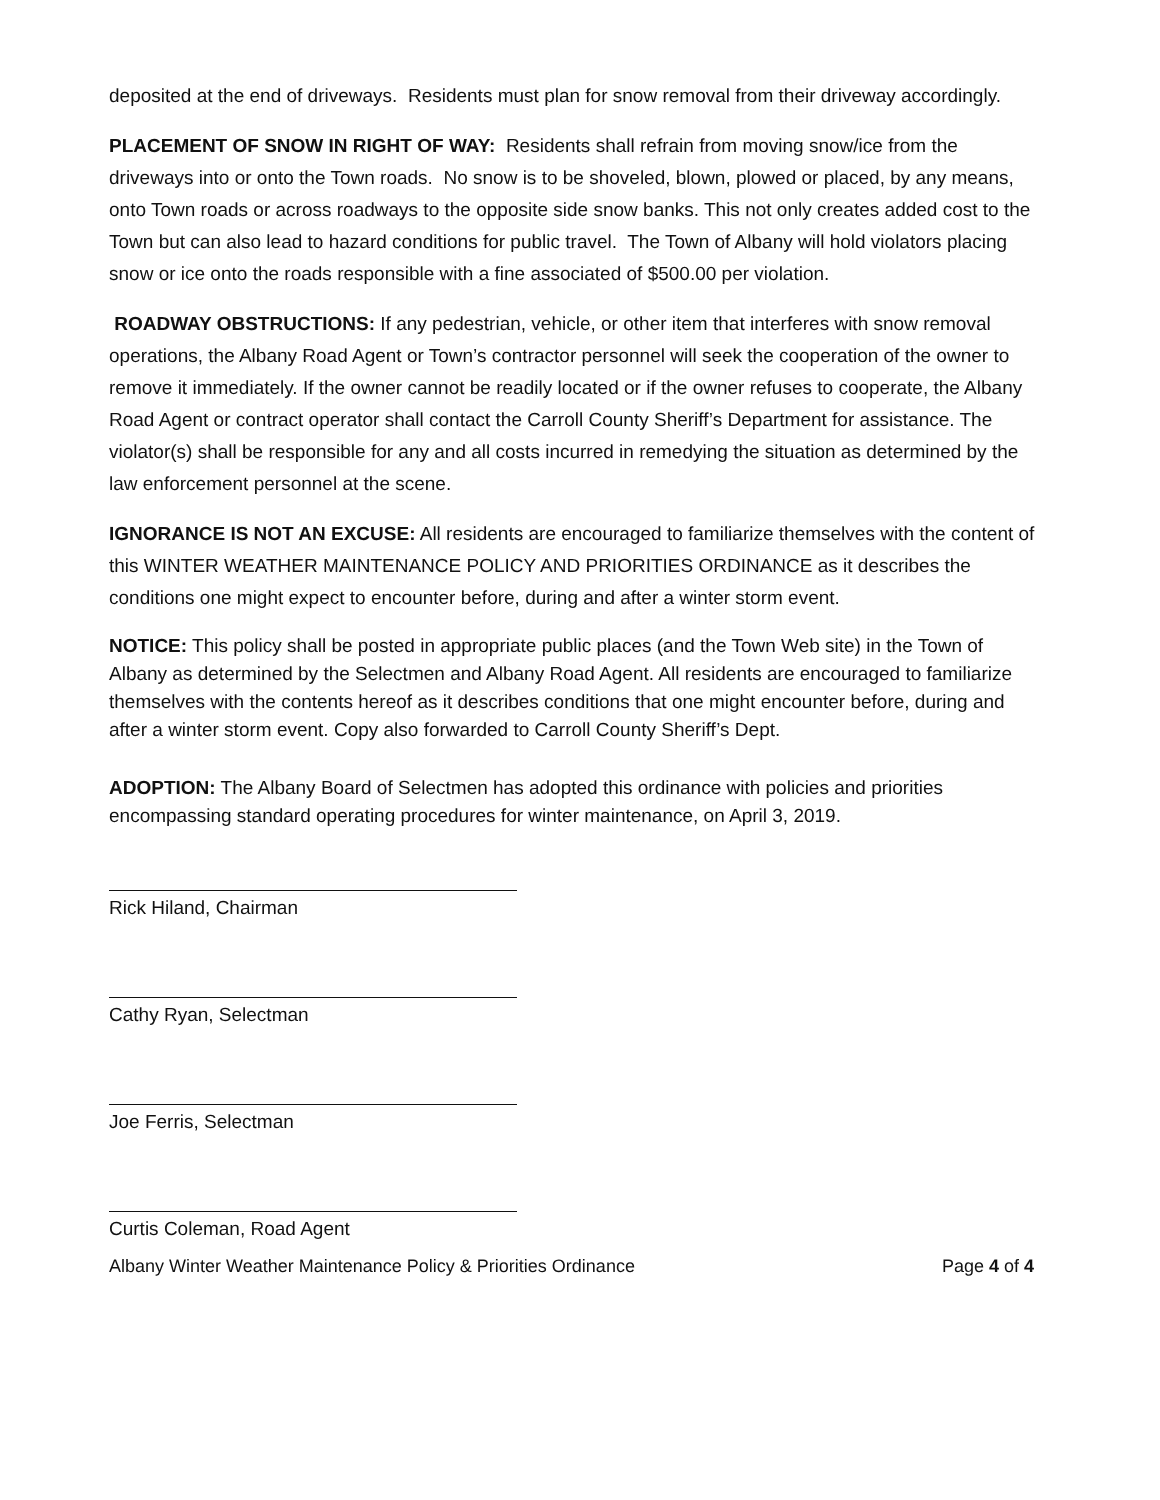deposited at the end of driveways. Residents must plan for snow removal from their driveway accordingly.
PLACEMENT OF SNOW IN RIGHT OF WAY: Residents shall refrain from moving snow/ice from the driveways into or onto the Town roads. No snow is to be shoveled, blown, plowed or placed, by any means, onto Town roads or across roadways to the opposite side snow banks. This not only creates added cost to the Town but can also lead to hazard conditions for public travel. The Town of Albany will hold violators placing snow or ice onto the roads responsible with a fine associated of $500.00 per violation.
ROADWAY OBSTRUCTIONS: If any pedestrian, vehicle, or other item that interferes with snow removal operations, the Albany Road Agent or Town’s contractor personnel will seek the cooperation of the owner to remove it immediately. If the owner cannot be readily located or if the owner refuses to cooperate, the Albany Road Agent or contract operator shall contact the Carroll County Sheriff’s Department for assistance. The violator(s) shall be responsible for any and all costs incurred in remedying the situation as determined by the law enforcement personnel at the scene.
IGNORANCE IS NOT AN EXCUSE: All residents are encouraged to familiarize themselves with the content of this WINTER WEATHER MAINTENANCE POLICY AND PRIORITIES ORDINANCE as it describes the conditions one might expect to encounter before, during and after a winter storm event.
NOTICE: This policy shall be posted in appropriate public places (and the Town Web site) in the Town of Albany as determined by the Selectmen and Albany Road Agent. All residents are encouraged to familiarize themselves with the contents hereof as it describes conditions that one might encounter before, during and after a winter storm event. Copy also forwarded to Carroll County Sheriff’s Dept.
ADOPTION: The Albany Board of Selectmen has adopted this ordinance with policies and priorities encompassing standard operating procedures for winter maintenance, on April 3, 2019.
Rick Hiland, Chairman
Cathy Ryan, Selectman
Joe Ferris, Selectman
Curtis Coleman, Road Agent
Albany Winter Weather Maintenance Policy & Priorities Ordinance Page 4 of 4